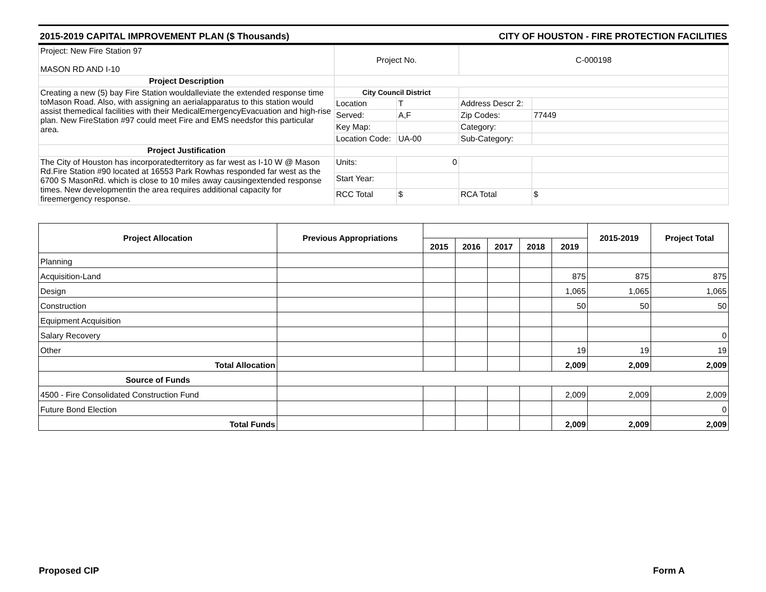2015-2019 CAPITAL IMPROVEMENT PLAN ($ Thousands) CITY OF HOUSTON - FIRE PROTECTION FACILITIES
| Project: New Fire Station 97 MASON RD AND I-10 | Project No. | | C-000198 | |
| Project Description | | | | |
| Creating a new (5) bay Fire Station wouldalleviate the extended response time toMason Road. Also, with assigning an aerialapparatus to this station would assist themedical facilities with their MedicalEmergencyEvacuation and high-rise plan. New FireStation #97 could meet Fire and EMS needsfor this particular area. | City Council District | | | |
| | Location | T | Address Descr 2: | |
| | Served: | A,F | Zip Codes: | 77449 |
| | Key Map: | | Category: | |
| | Location Code: | UA-00 | Sub-Category: | |
| Project Justification | | | | |
| The City of Houston has incorporatedterritory as far west as I-10 W @ Mason Rd.Fire Station #90 located at 16553 Park Rowhas responded far west as the 6700 S MasonRd. which is close to 10 miles away causingextended response times. New developmentin the area requires additional capacity for fireemergency response. | Units: | 0 | | |
| | Start Year: | | | |
| | RCC Total | $ | RCA Total | $ |
| Project Allocation | Previous Appropriations | | | | | | 2015-2019 | Project Total |
| --- | --- | --- | --- | --- | --- | --- | --- | --- |
| | | 2015 | 2016 | 2017 | 2018 | 2019 | | |
| Planning | | | | | | | | |
| Acquisition-Land | | | | | | 875 | 875 | 875 |
| Design | | | | | | 1,065 | 1,065 | 1,065 |
| Construction | | | | | | 50 | 50 | 50 |
| Equipment Acquisition | | | | | | | | |
| Salary Recovery | | | | | | | | 0 |
| Other | | | | | | 19 | 19 | 19 |
| Total Allocation | | | | | | 2,009 | 2,009 | 2,009 |
| Source of Funds | | | | | | | | |
| 4500 - Fire Consolidated Construction Fund | | | | | | 2,009 | 2,009 | 2,009 |
| Future Bond Election | | | | | | | | 0 |
| Total Funds | | | | | | 2,009 | 2,009 | 2,009 |
Proposed CIP Form A